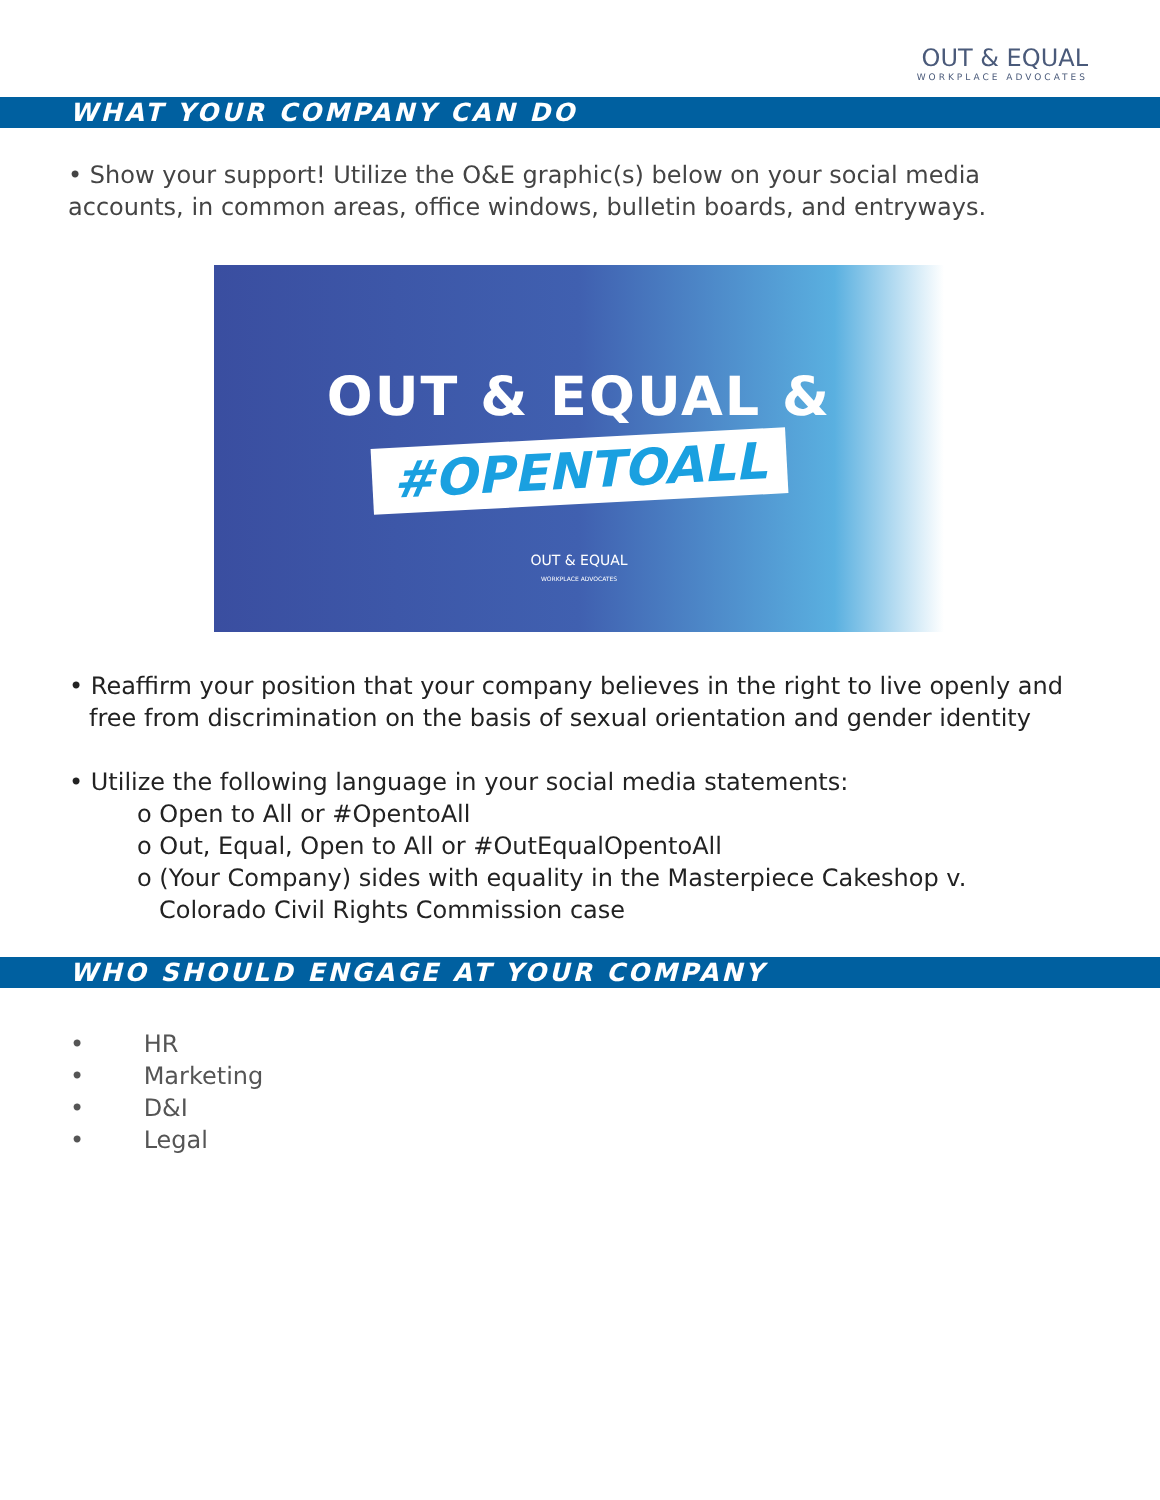OUT & EQUAL
WORKPLACE ADVOCATES
WHAT YOUR COMPANY CAN DO
• Show your support! Utilize the O&E graphic(s) below on your social media accounts, in common areas, office windows, bulletin boards, and entryways.
OUT & EQUAL &
#OPENTOALL
OUT & EQUAL
WORKPLACE ADVOCATES
• Reaffirm your position that your company believes in the right to live openly and free from discrimination on the basis of sexual orientation and gender identity
• Utilize the following language in your social media statements:
o Open to All or #OpentoAll
o Out, Equal, Open to All or #OutEqualOpentoAll
o (Your Company) sides with equality in the Masterpiece Cakeshop v. Colorado Civil Rights Commission case
WHO SHOULD ENGAGE AT YOUR COMPANY
• HR
• Marketing
• D&I
• Legal